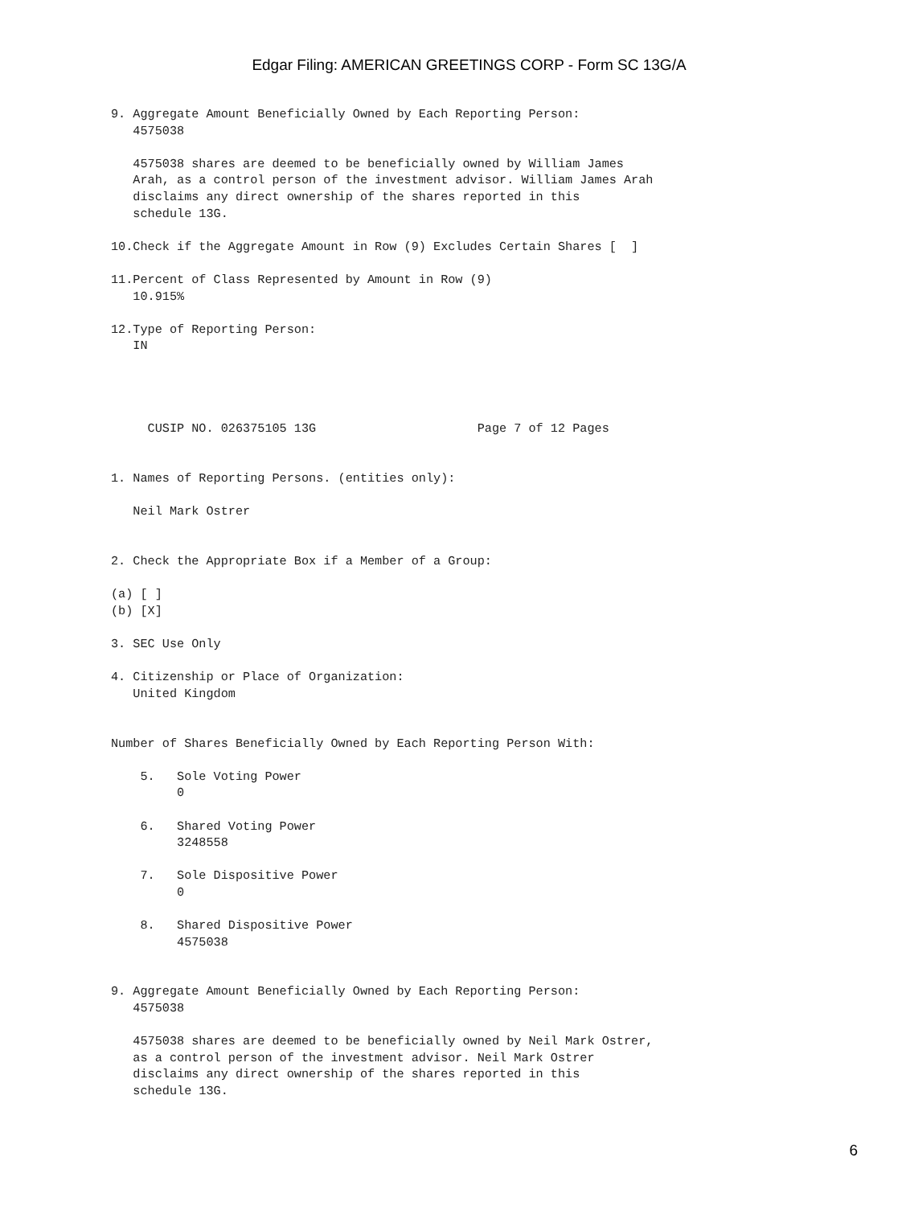Edgar Filing: AMERICAN GREETINGS CORP - Form SC 13G/A
9. Aggregate Amount Beneficially Owned by Each Reporting Person:
   4575038

   4575038 shares are deemed to be beneficially owned by William James
   Arah, as a control person of the investment advisor. William James Arah
   disclaims any direct ownership of the shares reported in this
   schedule 13G.

10.Check if the Aggregate Amount in Row (9) Excludes Certain Shares [  ]

11.Percent of Class Represented by Amount in Row (9)
   10.915%

12.Type of Reporting Person:
   IN




     CUSIP NO. 026375105 13G                      Page 7 of 12 Pages


1. Names of Reporting Persons. (entities only):

   Neil Mark Ostrer


2. Check the Appropriate Box if a Member of a Group:

(a) [ ]
(b) [X]

3. SEC Use Only

4. Citizenship or Place of Organization:
   United Kingdom


Number of Shares Beneficially Owned by Each Reporting Person With:

    5.   Sole Voting Power
         0

    6.   Shared Voting Power
         3248558

    7.   Sole Dispositive Power
         0

    8.   Shared Dispositive Power
         4575038


9. Aggregate Amount Beneficially Owned by Each Reporting Person:
   4575038

   4575038 shares are deemed to be beneficially owned by Neil Mark Ostrer,
   as a control person of the investment advisor. Neil Mark Ostrer
   disclaims any direct ownership of the shares reported in this
   schedule 13G.
6